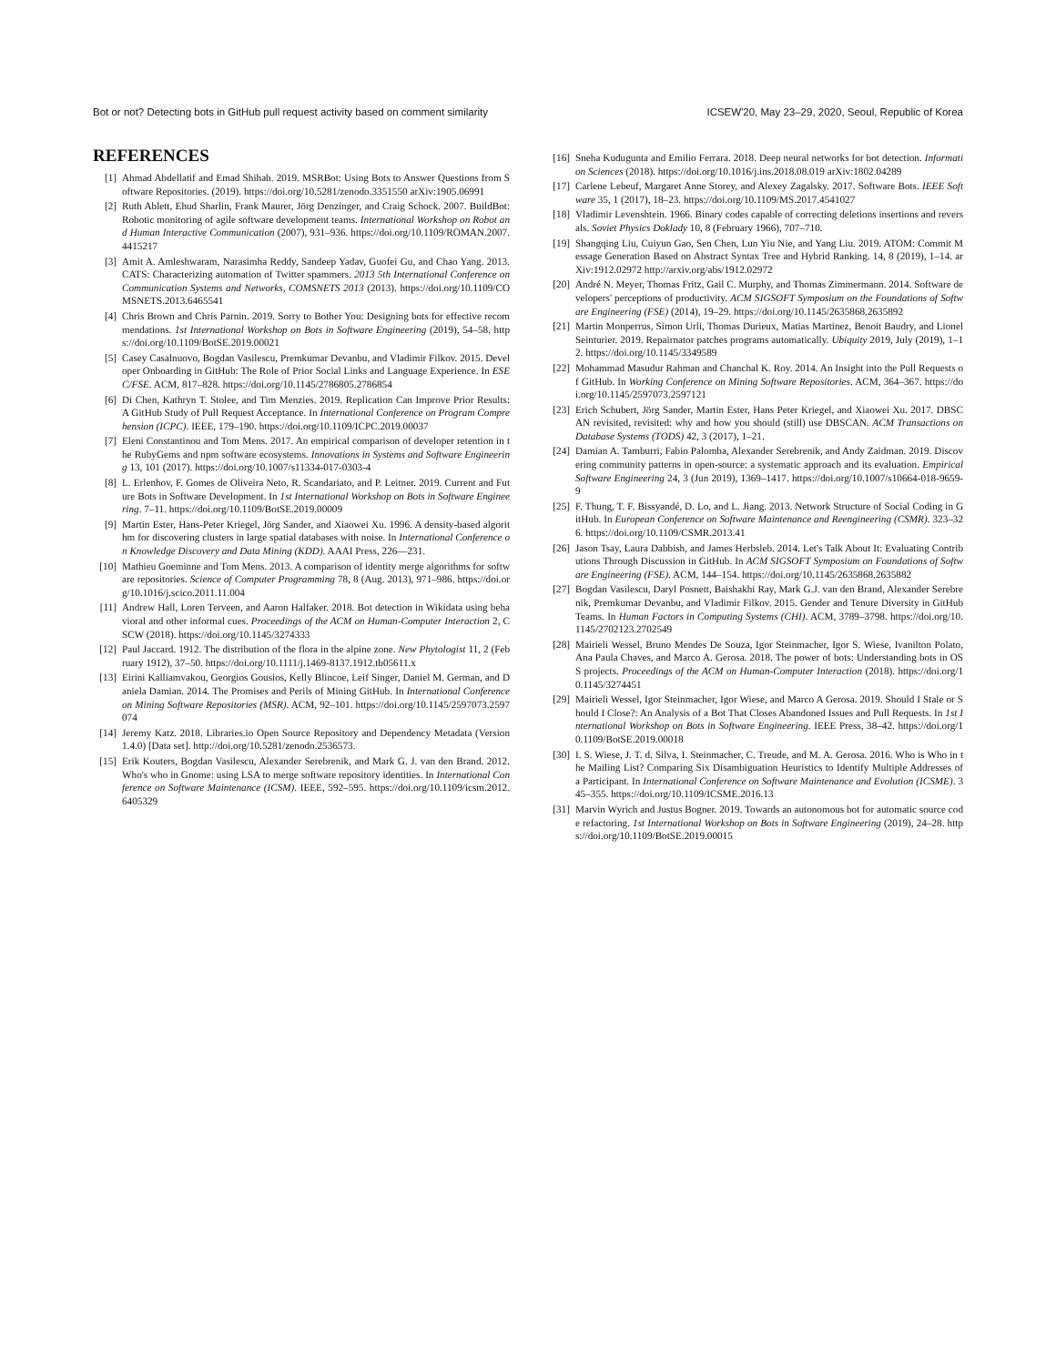Bot or not? Detecting bots in GitHub pull request activity based on comment similarity ICSEW'20, May 23–29, 2020, Seoul, Republic of Korea
REFERENCES
[1] Ahmad Abdellatif and Emad Shihab. 2019. MSRBot: Using Bots to Answer Questions from Software Repositories. (2019). https://doi.org/10.5281/zenodo.3351550 arXiv:1905.06991
[2] Ruth Ablett, Ehud Sharlin, Frank Maurer, Jörg Denzinger, and Craig Schock. 2007. BuildBot: Robotic monitoring of agile software development teams. International Workshop on Robot and Human Interactive Communication (2007), 931–936. https://doi.org/10.1109/ROMAN.2007.4415217
[3] Amit A. Amleshwaram, Narasimha Reddy, Sandeep Yadav, Guofei Gu, and Chao Yang. 2013. CATS: Characterizing automation of Twitter spammers. 2013 5th International Conference on Communication Systems and Networks, COMSNETS 2013 (2013). https://doi.org/10.1109/COMSNETS.2013.6465541
[4] Chris Brown and Chris Parnin. 2019. Sorry to Bother You: Designing bots for effective recommendations. 1st International Workshop on Bots in Software Engineering (2019), 54–58. https://doi.org/10.1109/BotSE.2019.00021
[5] Casey Casalnuovo, Bogdan Vasilescu, Premkumar Devanbu, and Vladimir Filkov. 2015. Developer Onboarding in GitHub: The Role of Prior Social Links and Language Experience. In ESEC/FSE. ACM, 817–828. https://doi.org/10.1145/2786805.2786854
[6] Di Chen, Kathryn T. Stolee, and Tim Menzies. 2019. Replication Can Improve Prior Results: A GitHub Study of Pull Request Acceptance. In International Conference on Program Comprehension (ICPC). IEEE, 179–190. https://doi.org/10.1109/ICPC.2019.00037
[7] Eleni Constantinou and Tom Mens. 2017. An empirical comparison of developer retention in the RubyGems and npm software ecosystems. Innovations in Systems and Software Engineering 13, 101 (2017). https://doi.org/10.1007/s11334-017-0303-4
[8] L. Erlenhov, F. Gomes de Oliveira Neto, R. Scandariato, and P. Leitner. 2019. Current and Future Bots in Software Development. In 1st International Workshop on Bots in Software Engineering. 7–11. https://doi.org/10.1109/BotSE.2019.00009
[9] Martin Ester, Hans-Peter Kriegel, Jörg Sander, and Xiaowei Xu. 1996. A density-based algorithm for discovering clusters in large spatial databases with noise. In International Conference on Knowledge Discovery and Data Mining (KDD). AAAI Press, 226—231.
[10] Mathieu Goeminne and Tom Mens. 2013. A comparison of identity merge algorithms for software repositories. Science of Computer Programming 78, 8 (Aug. 2013), 971–986. https://doi.org/10.1016/j.scico.2011.11.004
[11] Andrew Hall, Loren Terveen, and Aaron Halfaker. 2018. Bot detection in Wikidata using behavioral and other informal cues. Proceedings of the ACM on Human-Computer Interaction 2, CSCW (2018). https://doi.org/10.1145/3274333
[12] Paul Jaccard. 1912. The distribution of the flora in the alpine zone. New Phytologist 11, 2 (February 1912), 37–50. https://doi.org/10.1111/j.1469-8137.1912.tb05611.x
[13] Eirini Kalliamvakou, Georgios Gousios, Kelly Blincoe, Leif Singer, Daniel M. German, and Daniela Damian. 2014. The Promises and Perils of Mining GitHub. In International Conference on Mining Software Repositories (MSR). ACM, 92–101. https://doi.org/10.1145/2597073.2597074
[14] Jeremy Katz. 2018. Libraries.io Open Source Repository and Dependency Metadata (Version 1.4.0) [Data set]. http://doi.org/10.5281/zenodo.2536573.
[15] Erik Kouters, Bogdan Vasilescu, Alexander Serebrenik, and Mark G. J. van den Brand. 2012. Who's who in Gnome: using LSA to merge software repository identities. In International Conference on Software Maintenance (ICSM). IEEE, 592–595. https://doi.org/10.1109/icsm.2012.6405329
[16] Sneha Kudugunta and Emilio Ferrara. 2018. Deep neural networks for bot detection. Information Sciences (2018). https://doi.org/10.1016/j.ins.2018.08.019 arXiv:1802.04289
[17] Carlene Lebeuf, Margaret Anne Storey, and Alexey Zagalsky. 2017. Software Bots. IEEE Software 35, 1 (2017), 18–23. https://doi.org/10.1109/MS.2017.4541027
[18] Vladimir Levenshtein. 1966. Binary codes capable of correcting deletions insertions and reversals. Soviet Physics Doklady 10, 8 (February 1966), 707–710.
[19] Shangqing Liu, Cuiyun Gao, Sen Chen, Lun Yiu Nie, and Yang Liu. 2019. ATOM: Commit Message Generation Based on Abstract Syntax Tree and Hybrid Ranking. 14, 8 (2019), 1–14. arXiv:1912.02972 http://arxiv.org/abs/1912.02972
[20] André N. Meyer, Thomas Fritz, Gail C. Murphy, and Thomas Zimmermann. 2014. Software developers' perceptions of productivity. ACM SIGSOFT Symposium on the Foundations of Software Engineering (FSE) (2014), 19–29. https://doi.org/10.1145/2635868.2635892
[21] Martin Monperrus, Simon Urli, Thomas Durieux, Matias Martinez, Benoit Baudry, and Lionel Seinturier. 2019. Repairnator patches programs automatically. Ubiquity 2019, July (2019), 1–12. https://doi.org/10.1145/3349589
[22] Mohammad Masudur Rahman and Chanchal K. Roy. 2014. An Insight into the Pull Requests of GitHub. In Working Conference on Mining Software Repositories. ACM, 364–367. https://doi.org/10.1145/2597073.2597121
[23] Erich Schubert, Jörg Sander, Martin Ester, Hans Peter Kriegel, and Xiaowei Xu. 2017. DBSCAN revisited, revisited: why and how you should (still) use DBSCAN. ACM Transactions on Database Systems (TODS) 42, 3 (2017), 1–21.
[24] Damian A. Tamburri, Fabio Palomba, Alexander Serebrenik, and Andy Zaidman. 2019. Discovering community patterns in open-source: a systematic approach and its evaluation. Empirical Software Engineering 24, 3 (Jun 2019), 1369–1417. https://doi.org/10.1007/s10664-018-9659-9
[25] F. Thung, T. F. Bissyandé, D. Lo, and L. Jiang. 2013. Network Structure of Social Coding in GitHub. In European Conference on Software Maintenance and Reengineering (CSMR). 323–326. https://doi.org/10.1109/CSMR.2013.41
[26] Jason Tsay, Laura Dabbish, and James Herbsleb. 2014. Let's Talk About It: Evaluating Contributions Through Discussion in GitHub. In ACM SIGSOFT Symposium on Foundations of Software Engineering (FSE). ACM, 144–154. https://doi.org/10.1145/2635868.2635882
[27] Bogdan Vasilescu, Daryl Posnett, Baishakhi Ray, Mark G.J. van den Brand, Alexander Serebrenik, Premkumar Devanbu, and Vladimir Filkov. 2015. Gender and Tenure Diversity in GitHub Teams. In Human Factors in Computing Systems (CHI). ACM, 3789–3798. https://doi.org/10.1145/2702123.2702549
[28] Mairieli Wessel, Bruno Mendes De Souza, Igor Steinmacher, Igor S. Wiese, Ivanilton Polato, Ana Paula Chaves, and Marco A. Gerosa. 2018. The power of bots: Understanding bots in OSS projects. Proceedings of the ACM on Human-Computer Interaction (2018). https://doi.org/10.1145/3274451
[29] Mairieli Wessel, Igor Steinmacher, Igor Wiese, and Marco A Gerosa. 2019. Should I Stale or Should I Close?: An Analysis of a Bot That Closes Abandoned Issues and Pull Requests. In 1st International Workshop on Bots in Software Engineering. IEEE Press, 38–42. https://doi.org/10.1109/BotSE.2019.00018
[30] I. S. Wiese, J. T. d. Silva, I. Steinmacher, C. Treude, and M. A. Gerosa. 2016. Who is Who in the Mailing List? Comparing Six Disambiguation Heuristics to Identify Multiple Addresses of a Participant. In International Conference on Software Maintenance and Evolution (ICSME). 345–355. https://doi.org/10.1109/ICSME.2016.13
[31] Marvin Wyrich and Justus Bogner. 2019. Towards an autonomous bot for automatic source code refactoring. 1st International Workshop on Bots in Software Engineering (2019), 24–28. https://doi.org/10.1109/BotSE.2019.00015